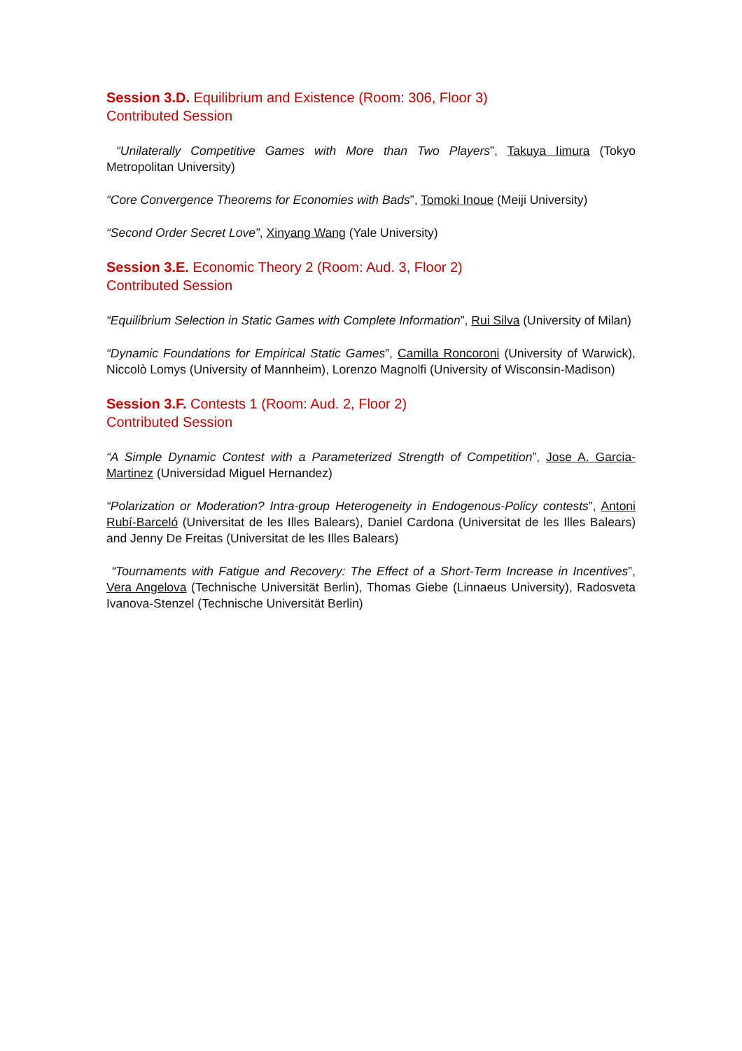Session 3.D. Equilibrium and Existence (Room: 306, Floor 3)
Contributed Session
“Unilaterally Competitive Games with More than Two Players”, Takuya Iimura (Tokyo Metropolitan University)
“Core Convergence Theorems for Economies with Bads”, Tomoki Inoue (Meiji University)
“Second Order Secret Love”, Xinyang Wang (Yale University)
Session 3.E. Economic Theory 2 (Room: Aud. 3, Floor 2)
Contributed Session
“Equilibrium Selection in Static Games with Complete Information”, Rui Silva (University of Milan)
“Dynamic Foundations for Empirical Static Games”, Camilla Roncoroni (University of Warwick), Niccolò Lomys (University of Mannheim), Lorenzo Magnolfi (University of Wisconsin-Madison)
Session 3.F. Contests 1 (Room: Aud. 2, Floor 2)
Contributed Session
“A Simple Dynamic Contest with a Parameterized Strength of Competition”, Jose A. Garcia-Martinez (Universidad Miguel Hernandez)
“Polarization or Moderation? Intra-group Heterogeneity in Endogenous-Policy contests”, Antoni Rubí-Barceló (Universitat de les Illes Balears), Daniel Cardona (Universitat de les Illes Balears) and Jenny De Freitas (Universitat de les Illes Balears)
“Tournaments with Fatigue and Recovery: The Effect of a Short-Term Increase in Incentives”, Vera Angelova (Technische Universität Berlin), Thomas Giebe (Linnaeus University), Radosveta Ivanova-Stenzel (Technische Universität Berlin)